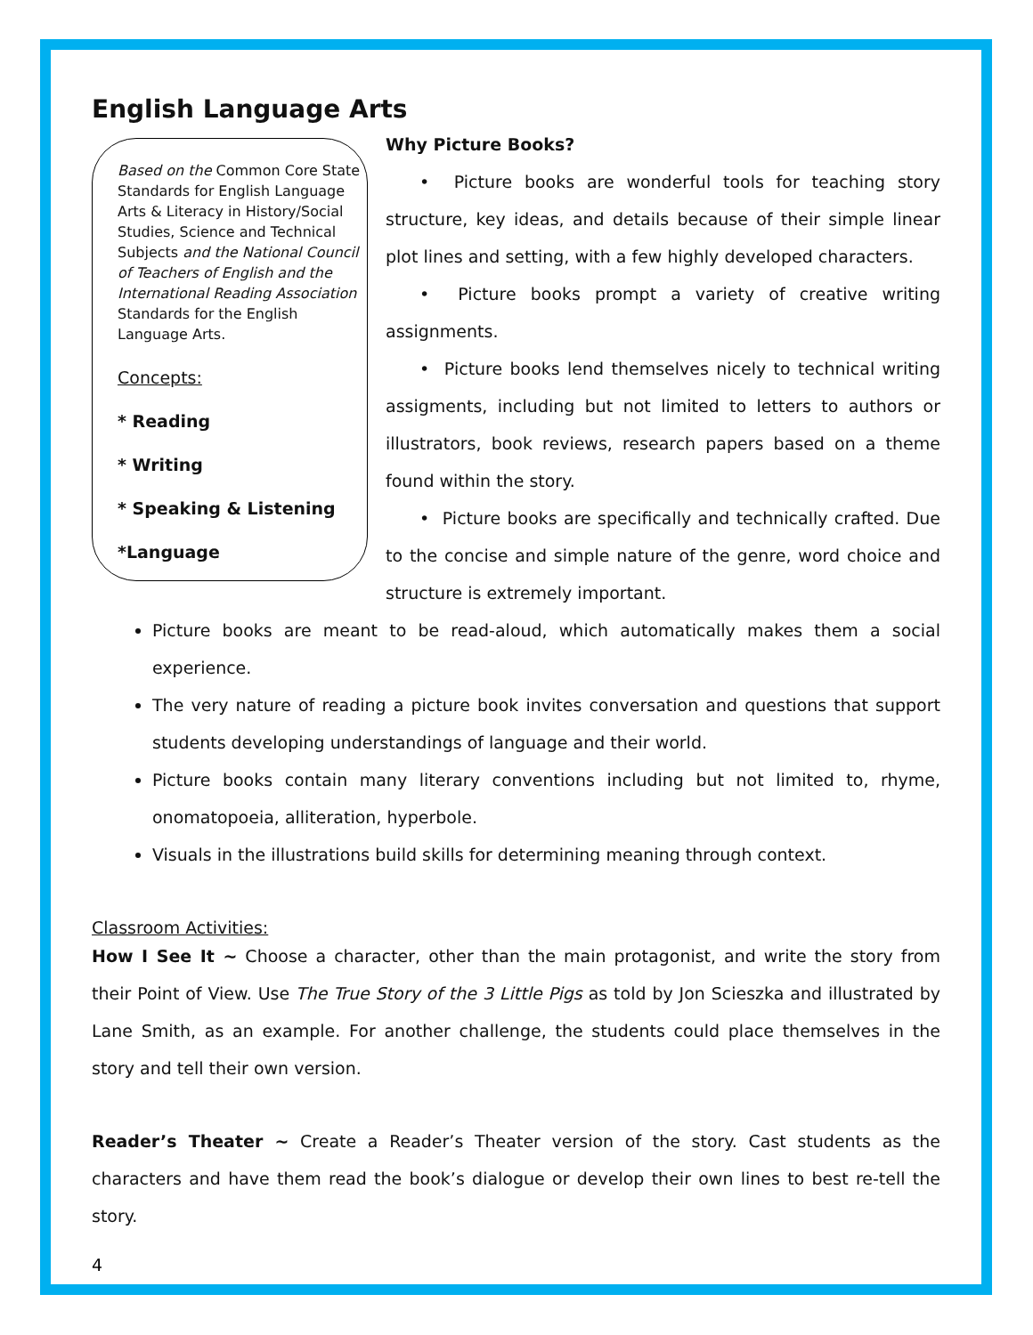English Language Arts
Based on the Common Core State Standards for English Language Arts & Literacy in History/Social Studies, Science and Technical Subjects and the National Council of Teachers of English and the International Reading Association Standards for the English Language Arts.
Concepts:
* Reading
* Writing
* Speaking & Listening
*Language
Why Picture Books?
• Picture books are wonderful tools for teaching story structure, key ideas, and details because of their simple linear plot lines and setting, with a few highly developed characters.
• Picture books prompt a variety of creative writing assignments.
• Picture books lend themselves nicely to technical writing assigments, including but not limited to letters to authors or illustrators, book reviews, research papers based on a theme found within the story.
• Picture books are specifically and technically crafted. Due to the concise and simple nature of the genre, word choice and structure is extremely important.
Picture books are meant to be read-aloud, which automatically makes them a social experience.
The very nature of reading a picture book invites conversation and questions that support students developing understandings of language and their world.
Picture books contain many literary conventions including but not limited to, rhyme, onomatopoeia, alliteration, hyperbole.
Visuals in the illustrations build skills for determining meaning through context.
Classroom Activities:
How I See It ~ Choose a character, other than the main protagonist, and write the story from their Point of View. Use The True Story of the 3 Little Pigs as told by Jon Scieszka and illustrated by Lane Smith, as an example. For another challenge, the students could place themselves in the story and tell their own version.
Reader’s Theater ~ Create a Reader’s Theater version of the story. Cast students as the characters and have them read the book’s dialogue or develop their own lines to best re-tell the story.
4